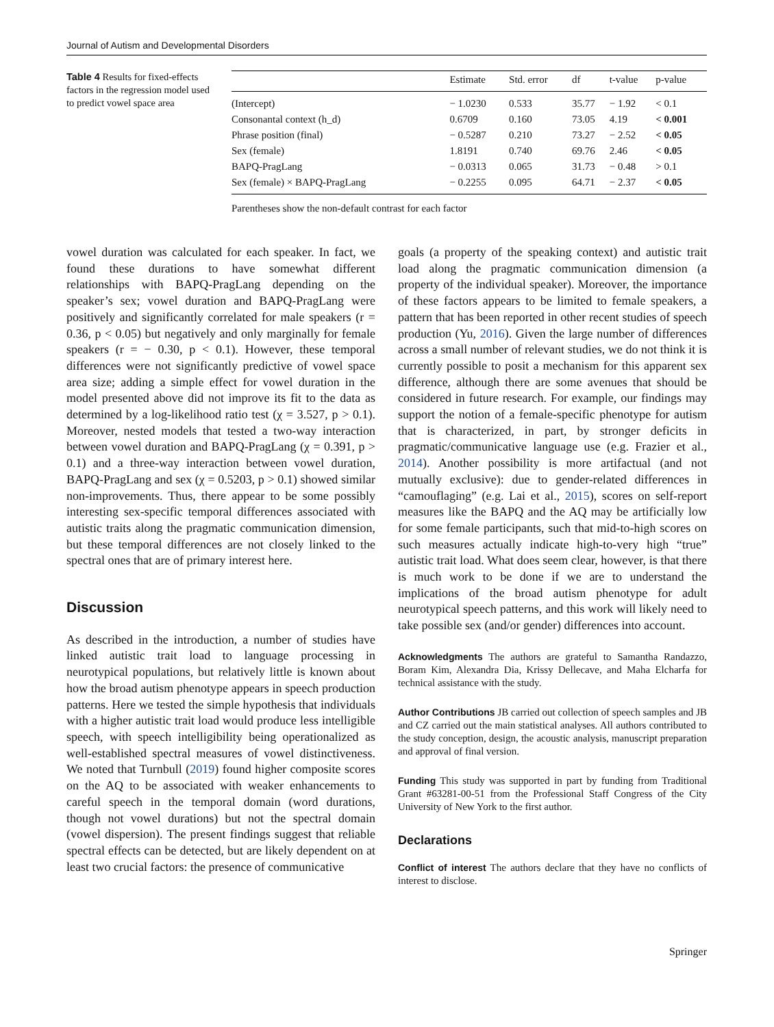Journal of Autism and Developmental Disorders
Table 4 Results for fixed-effects factors in the regression model used to predict vowel space area
| | Estimate | Std. error | df | t-value | p-value |
| --- | --- | --- | --- | --- | --- |
| (Intercept) | − 1.0230 | 0.533 | 35.77 | − 1.92 | < 0.1 |
| Consonantal context (h_d) | 0.6709 | 0.160 | 73.05 | 4.19 | < 0.001 |
| Phrase position (final) | − 0.5287 | 0.210 | 73.27 | − 2.52 | < 0.05 |
| Sex (female) | 1.8191 | 0.740 | 69.76 | 2.46 | < 0.05 |
| BAPQ-PragLang | − 0.0313 | 0.065 | 31.73 | − 0.48 | > 0.1 |
| Sex (female) × BAPQ-PragLang | − 0.2255 | 0.095 | 64.71 | − 2.37 | < 0.05 |
Parentheses show the non-default contrast for each factor
vowel duration was calculated for each speaker. In fact, we found these durations to have somewhat different relationships with BAPQ-PragLang depending on the speaker’s sex; vowel duration and BAPQ-PragLang were positively and significantly correlated for male speakers (r = 0.36, p < 0.05) but negatively and only marginally for female speakers (r = − 0.30, p < 0.1). However, these temporal differences were not significantly predictive of vowel space area size; adding a simple effect for vowel duration in the model presented above did not improve its fit to the data as determined by a log-likelihood ratio test (χ = 3.527, p > 0.1). Moreover, nested models that tested a two-way interaction between vowel duration and BAPQ-PragLang (χ = 0.391, p > 0.1) and a three-way interaction between vowel duration, BAPQ-PragLang and sex (χ = 0.5203, p > 0.1) showed similar non-improvements. Thus, there appear to be some possibly interesting sex-specific temporal differences associated with autistic traits along the pragmatic communication dimension, but these temporal differences are not closely linked to the spectral ones that are of primary interest here.
Discussion
As described in the introduction, a number of studies have linked autistic trait load to language processing in neurotypical populations, but relatively little is known about how the broad autism phenotype appears in speech production patterns. Here we tested the simple hypothesis that individuals with a higher autistic trait load would produce less intelligible speech, with speech intelligibility being operationalized as well-established spectral measures of vowel distinctiveness. We noted that Turnbull (2019) found higher composite scores on the AQ to be associated with weaker enhancements to careful speech in the temporal domain (word durations, though not vowel durations) but not the spectral domain (vowel dispersion). The present findings suggest that reliable spectral effects can be detected, but are likely dependent on at least two crucial factors: the presence of communicative
goals (a property of the speaking context) and autistic trait load along the pragmatic communication dimension (a property of the individual speaker). Moreover, the importance of these factors appears to be limited to female speakers, a pattern that has been reported in other recent studies of speech production (Yu, 2016). Given the large number of differences across a small number of relevant studies, we do not think it is currently possible to posit a mechanism for this apparent sex difference, although there are some avenues that should be considered in future research. For example, our findings may support the notion of a female-specific phenotype for autism that is characterized, in part, by stronger deficits in pragmatic/communicative language use (e.g. Frazier et al., 2014). Another possibility is more artifactual (and not mutually exclusive): due to gender-related differences in “camouflaging” (e.g. Lai et al., 2015), scores on self-report measures like the BAPQ and the AQ may be artificially low for some female participants, such that mid-to-high scores on such measures actually indicate high-to-very high “true” autistic trait load. What does seem clear, however, is that there is much work to be done if we are to understand the implications of the broad autism phenotype for adult neurotypical speech patterns, and this work will likely need to take possible sex (and/or gender) differences into account.
Acknowledgments The authors are grateful to Samantha Randazzo, Boram Kim, Alexandra Dia, Krissy Dellecave, and Maha Elcharfa for technical assistance with the study.
Author Contributions JB carried out collection of speech samples and JB and CZ carried out the main statistical analyses. All authors contributed to the study conception, design, the acoustic analysis, manuscript preparation and approval of final version.
Funding This study was supported in part by funding from Traditional Grant #63281-00-51 from the Professional Staff Congress of the City University of New York to the first author.
Declarations
Conflict of interest The authors declare that they have no conflicts of interest to disclose.
Springer